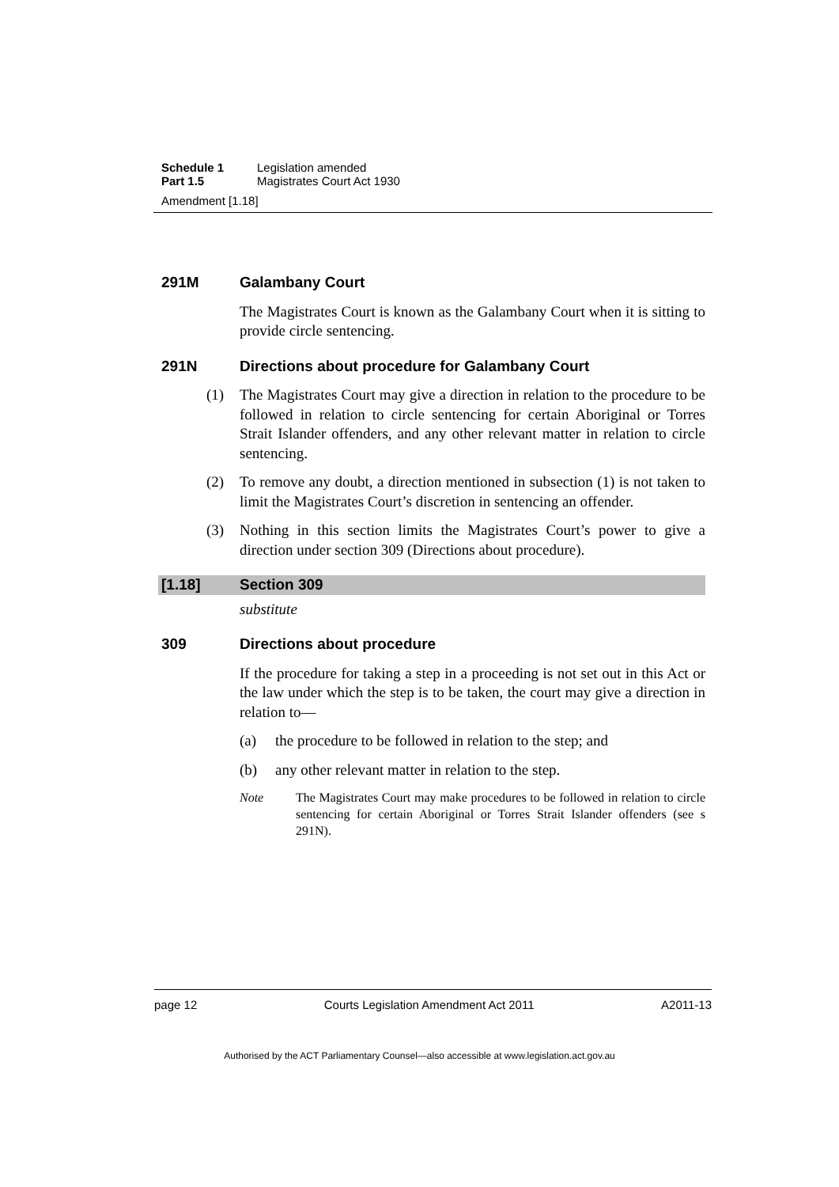Schedule 1 Legislation amended
Part 1.5 Magistrates Court Act 1930
Amendment [1.18]
291M Galambany Court
The Magistrates Court is known as the Galambany Court when it is sitting to provide circle sentencing.
291N Directions about procedure for Galambany Court
(1) The Magistrates Court may give a direction in relation to the procedure to be followed in relation to circle sentencing for certain Aboriginal or Torres Strait Islander offenders, and any other relevant matter in relation to circle sentencing.
(2) To remove any doubt, a direction mentioned in subsection (1) is not taken to limit the Magistrates Court’s discretion in sentencing an offender.
(3) Nothing in this section limits the Magistrates Court’s power to give a direction under section 309 (Directions about procedure).
[1.18] Section 309
substitute
309 Directions about procedure
If the procedure for taking a step in a proceeding is not set out in this Act or the law under which the step is to be taken, the court may give a direction in relation to—
(a) the procedure to be followed in relation to the step; and
(b) any other relevant matter in relation to the step.
Note The Magistrates Court may make procedures to be followed in relation to circle sentencing for certain Aboriginal or Torres Strait Islander offenders (see s 291N).
page 12 Courts Legislation Amendment Act 2011 A2011-13
Authorised by the ACT Parliamentary Counsel—also accessible at www.legislation.act.gov.au